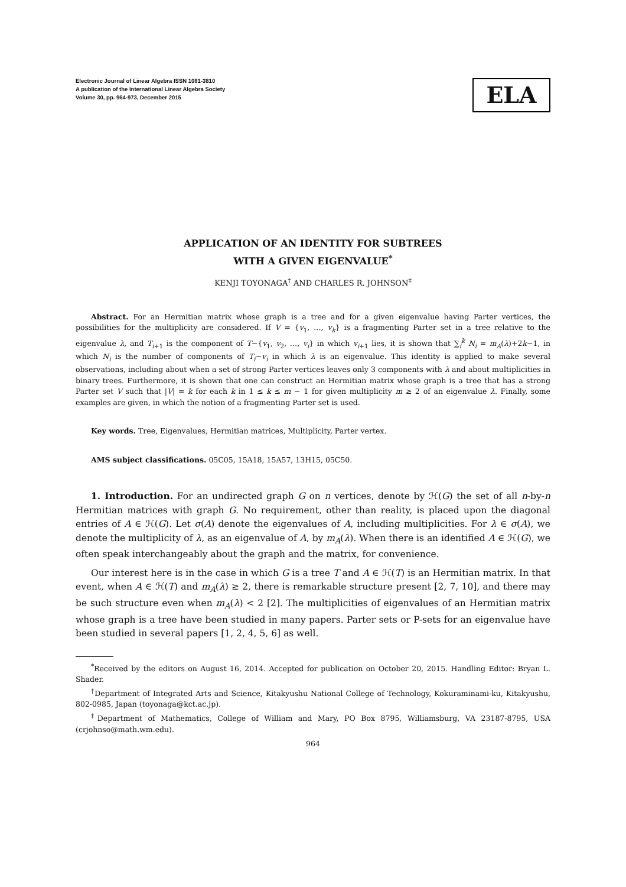Electronic Journal of Linear Algebra ISSN 1081-3810
A publication of the International Linear Algebra Society
Volume 30, pp. 964-973, December 2015
ELA
APPLICATION OF AN IDENTITY FOR SUBTREES
WITH A GIVEN EIGENVALUE<sup>*</sup>
KENJI TOYONAGA<sup>†</sup> AND CHARLES R. JOHNSON<sup>‡</sup>
Abstract. For an Hermitian matrix whose graph is a tree and for a given eigenvalue having Parter vertices, the possibilities for the multiplicity are considered. If V = {v<sub>1</sub>, …, v<sub>k</sub>} is a fragmenting Parter set in a tree relative to the eigenvalue λ, and T<sub>i+1</sub> is the component of T−{v<sub>1</sub>, v<sub>2</sub>, …, v<sub>i</sub>} in which v<sub>i+1</sub> lies, it is shown that ∑<sub>i</sub><sup>k</sup> N<sub>i</sub> = m<sub>A</sub>(λ)+2k−1, in which N<sub>i</sub> is the number of components of T<sub>i</sub>−v<sub>i</sub> in which λ is an eigenvalue. This identity is applied to make several observations, including about when a set of strong Parter vertices leaves only 3 components with λ and about multiplicities in binary trees. Furthermore, it is shown that one can construct an Hermitian matrix whose graph is a tree that has a strong Parter set V such that |V| = k for each k in 1 ≤ k ≤ m − 1 for given multiplicity m ≥ 2 of an eigenvalue λ. Finally, some examples are given, in which the notion of a fragmenting Parter set is used.
Key words. Tree, Eigenvalues, Hermitian matrices, Multiplicity, Parter vertex.
AMS subject classifications. 05C05, 15A18, 15A57, 13H15, 05C50.
1. Introduction. For an undirected graph G on n vertices, denote by ℋ(G) the set of all n-by-n Hermitian matrices with graph G. No requirement, other than reality, is placed upon the diagonal entries of A ∈ ℋ(G). Let σ(A) denote the eigenvalues of A, including multiplicities. For λ ∈ σ(A), we denote the multiplicity of λ, as an eigenvalue of A, by m<sub>A</sub>(λ). When there is an identified A ∈ ℋ(G), we often speak interchangeably about the graph and the matrix, for convenience.
Our interest here is in the case in which G is a tree T and A ∈ ℋ(T) is an Hermitian matrix. In that event, when A ∈ ℋ(T) and m<sub>A</sub>(λ) ≥ 2, there is remarkable structure present [2, 7, 10], and there may be such structure even when m<sub>A</sub>(λ) < 2 [2]. The multiplicities of eigenvalues of an Hermitian matrix whose graph is a tree have been studied in many papers. Parter sets or P-sets for an eigenvalue have been studied in several papers [1, 2, 4, 5, 6] as well.
<sup>*</sup> Received by the editors on August 16, 2014. Accepted for publication on October 20, 2015. Handling Editor: Bryan L. Shader.
<sup>†</sup> Department of Integrated Arts and Science, Kitakyushu National College of Technology, Kokuraminami-ku, Kitakyushu, 802-0985, Japan (toyonaga@kct.ac.jp).
<sup>‡</sup> Department of Mathematics, College of William and Mary, PO Box 8795, Williamsburg, VA 23187-8795, USA (crjohnso@math.wm.edu).
964